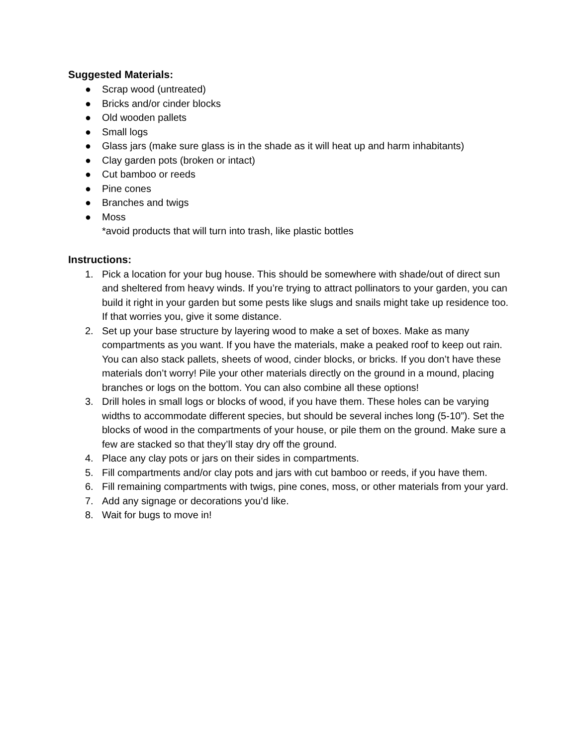Suggested Materials:
● Scrap wood (untreated)
● Bricks and/or cinder blocks
● Old wooden pallets
● Small logs
● Glass jars (make sure glass is in the shade as it will heat up and harm inhabitants)
● Clay garden pots (broken or intact)
● Cut bamboo or reeds
● Pine cones
● Branches and twigs
● Moss
*avoid products that will turn into trash, like plastic bottles
Instructions:
1. Pick a location for your bug house. This should be somewhere with shade/out of direct sun and sheltered from heavy winds. If you’re trying to attract pollinators to your garden, you can build it right in your garden but some pests like slugs and snails might take up residence too. If that worries you, give it some distance.
2. Set up your base structure by layering wood to make a set of boxes. Make as many compartments as you want. If you have the materials, make a peaked roof to keep out rain. You can also stack pallets, sheets of wood, cinder blocks, or bricks. If you don’t have these materials don’t worry! Pile your other materials directly on the ground in a mound, placing branches or logs on the bottom. You can also combine all these options!
3. Drill holes in small logs or blocks of wood, if you have them. These holes can be varying widths to accommodate different species, but should be several inches long (5-10”). Set the blocks of wood in the compartments of your house, or pile them on the ground. Make sure a few are stacked so that they’ll stay dry off the ground.
4. Place any clay pots or jars on their sides in compartments.
5. Fill compartments and/or clay pots and jars with cut bamboo or reeds, if you have them.
6. Fill remaining compartments with twigs, pine cones, moss, or other materials from your yard.
7. Add any signage or decorations you’d like.
8. Wait for bugs to move in!